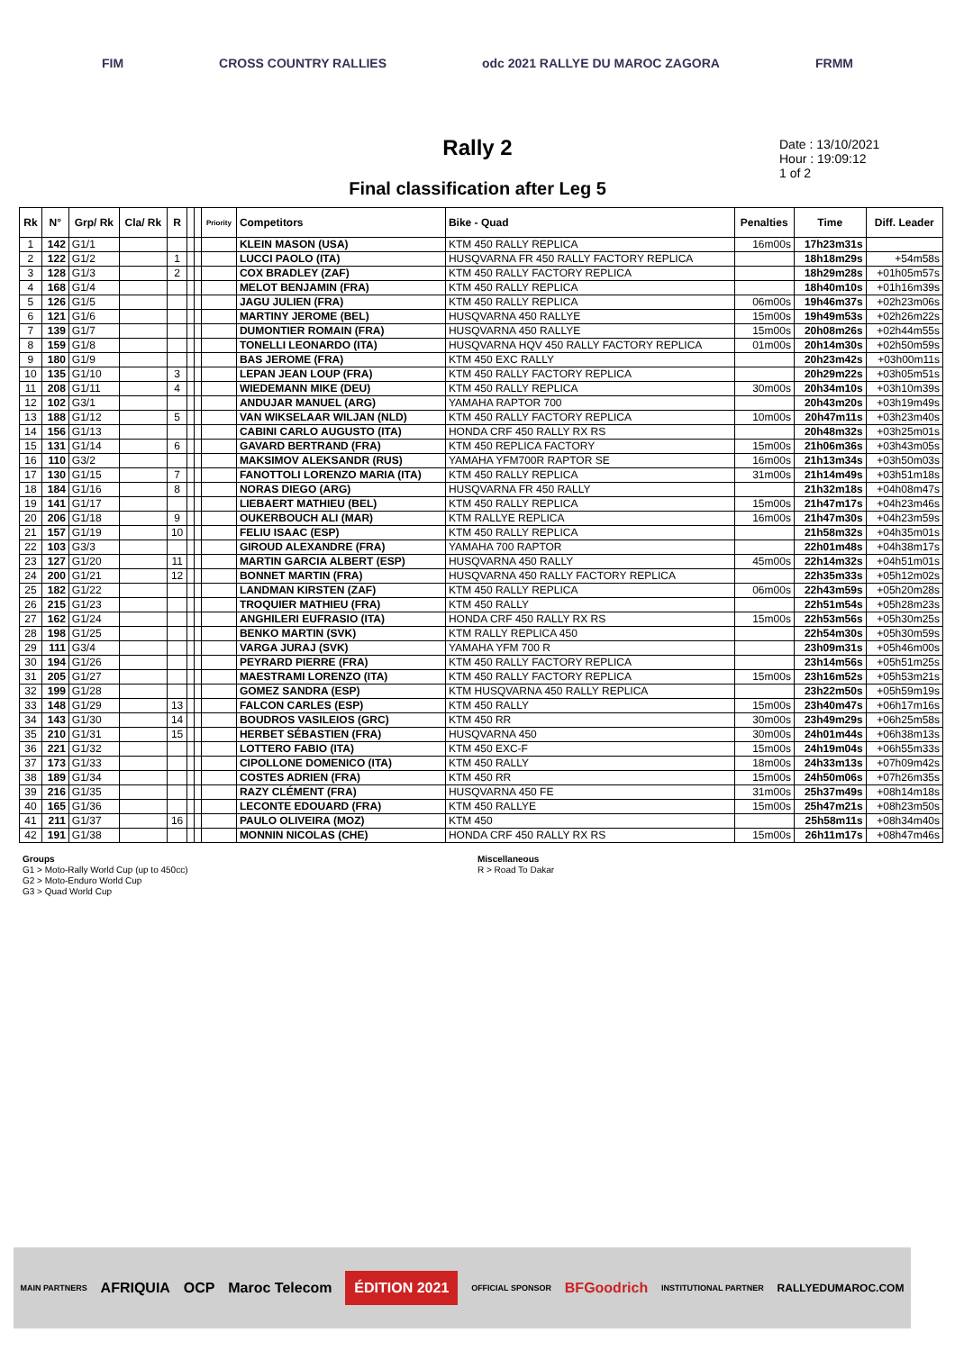FIM CROSS COUNTRY RALLIES odc 2021 RALLYE DU MAROC ZAGORA FRMM
Date : 13/10/2021
Hour : 19:09:12
1 of 2
Rally 2
Final classification after Leg 5
| Rk | N° | Grp/ Rk | Cla/ Rk | R | | | Priority | Competitors | Bike - Quad | Penalties | Time | Diff. Leader |
| --- | --- | --- | --- | --- | --- | --- | --- | --- | --- | --- | --- | --- |
| 1 | 142 | G1/1 | | | | | | KLEIN MASON (USA) | KTM 450 RALLY REPLICA | 16m00s | 17h23m31s | |
| 2 | 122 | G1/2 | | 1 | | | | LUCCI PAOLO (ITA) | HUSQVARNA FR 450 RALLY FACTORY REPLICA | | 18h18m29s | +54m58s |
| 3 | 128 | G1/3 | | 2 | | | | COX BRADLEY (ZAF) | KTM 450 RALLY FACTORY REPLICA | | 18h29m28s | +01h05m57s |
| 4 | 168 | G1/4 | | | | | | MELOT BENJAMIN (FRA) | KTM 450 RALLY REPLICA | | 18h40m10s | +01h16m39s |
| 5 | 126 | G1/5 | | | | | | JAGU JULIEN (FRA) | KTM 450 RALLY REPLICA | 06m00s | 19h46m37s | +02h23m06s |
| 6 | 121 | G1/6 | | | | | | MARTINY JEROME (BEL) | HUSQVARNA 450 RALLYE | 15m00s | 19h49m53s | +02h26m22s |
| 7 | 139 | G1/7 | | | | | | DUMONTIER ROMAIN (FRA) | HUSQVARNA 450 RALLYE | 15m00s | 20h08m26s | +02h44m55s |
| 8 | 159 | G1/8 | | | | | | TONELLI LEONARDO (ITA) | HUSQVARNA HQV 450 RALLY FACTORY REPLICA | 01m00s | 20h14m30s | +02h50m59s |
| 9 | 180 | G1/9 | | | | | | BAS JEROME (FRA) | KTM 450 EXC RALLY | | 20h23m42s | +03h00m11s |
| 10 | 135 | G1/10 | | 3 | | | | LEPAN JEAN LOUP (FRA) | KTM 450 RALLY FACTORY REPLICA | | 20h29m22s | +03h05m51s |
| 11 | 208 | G1/11 | | 4 | | | | WIEDEMANN MIKE (DEU) | KTM 450 RALLY REPLICA | 30m00s | 20h34m10s | +03h10m39s |
| 12 | 102 | G3/1 | | | | | | ANDUJAR MANUEL (ARG) | YAMAHA RAPTOR 700 | | 20h43m20s | +03h19m49s |
| 13 | 188 | G1/12 | | 5 | | | | VAN WIKSELAAR WILJAN (NLD) | KTM 450 RALLY FACTORY REPLICA | 10m00s | 20h47m11s | +03h23m40s |
| 14 | 156 | G1/13 | | | | | | CABINI CARLO AUGUSTO (ITA) | HONDA CRF 450 RALLY RX RS | | 20h48m32s | +03h25m01s |
| 15 | 131 | G1/14 | | 6 | | | | GAVARD BERTRAND (FRA) | KTM 450 REPLICA FACTORY | 15m00s | 21h06m36s | +03h43m05s |
| 16 | 110 | G3/2 | | | | | | MAKSIMOV ALEKSANDR (RUS) | YAMAHA YFM700R RAPTOR SE | 16m00s | 21h13m34s | +03h50m03s |
| 17 | 130 | G1/15 | | 7 | | | | FANOTTOLI LORENZO MARIA (ITA) | KTM 450 RALLY REPLICA | 31m00s | 21h14m49s | +03h51m18s |
| 18 | 184 | G1/16 | | 8 | | | | NORAS DIEGO (ARG) | HUSQVARNA FR 450 RALLY | | 21h32m18s | +04h08m47s |
| 19 | 141 | G1/17 | | | | | | LIEBAERT MATHIEU (BEL) | KTM 450 RALLY REPLICA | 15m00s | 21h47m17s | +04h23m46s |
| 20 | 206 | G1/18 | | 9 | | | | OUKERBOUCH ALI (MAR) | KTM RALLYE REPLICA | 16m00s | 21h47m30s | +04h23m59s |
| 21 | 157 | G1/19 | | 10 | | | | FELIU ISAAC (ESP) | KTM 450 RALLY REPLICA | | 21h58m32s | +04h35m01s |
| 22 | 103 | G3/3 | | | | | | GIROUD ALEXANDRE (FRA) | YAMAHA 700 RAPTOR | | 22h01m48s | +04h38m17s |
| 23 | 127 | G1/20 | | 11 | | | | MARTIN GARCIA ALBERT (ESP) | HUSQVARNA 450 RALLY | 45m00s | 22h14m32s | +04h51m01s |
| 24 | 200 | G1/21 | | 12 | | | | BONNET MARTIN (FRA) | HUSQVARNA 450 RALLY FACTORY REPLICA | | 22h35m33s | +05h12m02s |
| 25 | 182 | G1/22 | | | | | | LANDMAN KIRSTEN (ZAF) | KTM 450 RALLY REPLICA | 06m00s | 22h43m59s | +05h20m28s |
| 26 | 215 | G1/23 | | | | | | TROQUIER MATHIEU (FRA) | KTM 450 RALLY | | 22h51m54s | +05h28m23s |
| 27 | 162 | G1/24 | | | | | | ANGHILERI EUFRASIO (ITA) | HONDA CRF 450 RALLY RX RS | 15m00s | 22h53m56s | +05h30m25s |
| 28 | 198 | G1/25 | | | | | | BENKO MARTIN (SVK) | KTM RALLY REPLICA 450 | | 22h54m30s | +05h30m59s |
| 29 | 111 | G3/4 | | | | | | VARGA JURAJ (SVK) | YAMAHA YFM 700 R | | 23h09m31s | +05h46m00s |
| 30 | 194 | G1/26 | | | | | | PEYRARD PIERRE (FRA) | KTM 450 RALLY FACTORY REPLICA | | 23h14m56s | +05h51m25s |
| 31 | 205 | G1/27 | | | | | | MAESTRAMI LORENZO (ITA) | KTM 450 RALLY FACTORY REPLICA | 15m00s | 23h16m52s | +05h53m21s |
| 32 | 199 | G1/28 | | | | | | GOMEZ SANDRA (ESP) | KTM HUSQVARNA 450 RALLY REPLICA | | 23h22m50s | +05h59m19s |
| 33 | 148 | G1/29 | | 13 | | | | FALCON CARLES (ESP) | KTM 450 RALLY | 15m00s | 23h40m47s | +06h17m16s |
| 34 | 143 | G1/30 | | 14 | | | | BOUDROS VASILEIOS (GRC) | KTM 450 RR | 30m00s | 23h49m29s | +06h25m58s |
| 35 | 210 | G1/31 | | 15 | | | | HERBET SÉBASTIEN (FRA) | HUSQVARNA 450 | 30m00s | 24h01m44s | +06h38m13s |
| 36 | 221 | G1/32 | | | | | | LOTTERO FABIO (ITA) | KTM 450 EXC-F | 15m00s | 24h19m04s | +06h55m33s |
| 37 | 173 | G1/33 | | | | | | CIPOLLONE DOMENICO (ITA) | KTM 450 RALLY | 18m00s | 24h33m13s | +07h09m42s |
| 38 | 189 | G1/34 | | | | | | COSTES ADRIEN (FRA) | KTM 450 RR | 15m00s | 24h50m06s | +07h26m35s |
| 39 | 216 | G1/35 | | | | | | RAZY CLÉMENT (FRA) | HUSQVARNA 450 FE | 31m00s | 25h37m49s | +08h14m18s |
| 40 | 165 | G1/36 | | | | | | LECONTE EDOUARD (FRA) | KTM 450 RALLYE | 15m00s | 25h47m21s | +08h23m50s |
| 41 | 211 | G1/37 | | 16 | | | | PAULO OLIVEIRA (MOZ) | KTM 450 | | 25h58m11s | +08h34m40s |
| 42 | 191 | G1/38 | | | | | | MONNIN NICOLAS (CHE) | HONDA CRF 450 RALLY RX RS | 15m00s | 26h11m17s | +08h47m46s |
Groups
G1 > Moto-Rally World Cup (up to 450cc)
G2 > Moto-Enduro World Cup
G3 > Quad World Cup
Miscellaneous
R > Road To Dakar
MAIN PARTNERS AFRIQUIA OCP Maroc Telecom ÉDITION 2021 OFFICIAL SPONSOR BFGoodrich INSTITUTIONAL PARTNER RALLYEDUMAROC.COM